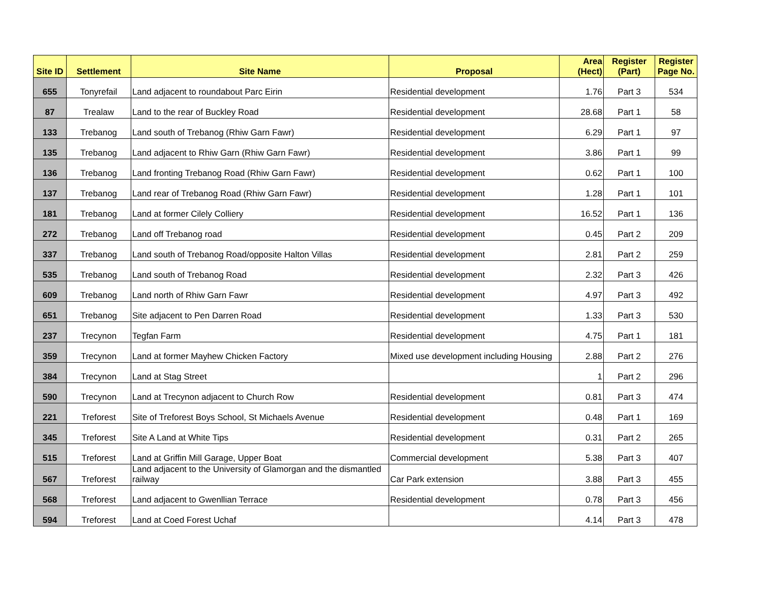| Site ID | Settlement | Site Name | Proposal | Area (Hect) | Register (Part) | Register Page No. |
| --- | --- | --- | --- | --- | --- | --- |
| 655 | Tonyrefail | Land adjacent to roundabout Parc Eirin | Residential development | 1.76 | Part 3 | 534 |
| 87 | Trealaw | Land to the rear of Buckley Road | Residential development | 28.68 | Part 1 | 58 |
| 133 | Trebanog | Land south of Trebanog (Rhiw Garn Fawr) | Residential development | 6.29 | Part 1 | 97 |
| 135 | Trebanog | Land adjacent to Rhiw Garn (Rhiw Garn Fawr) | Residential development | 3.86 | Part 1 | 99 |
| 136 | Trebanog | Land fronting Trebanog Road (Rhiw Garn Fawr) | Residential development | 0.62 | Part 1 | 100 |
| 137 | Trebanog | Land rear of Trebanog Road (Rhiw Garn Fawr) | Residential development | 1.28 | Part 1 | 101 |
| 181 | Trebanog | Land at former Cilely Colliery | Residential development | 16.52 | Part 1 | 136 |
| 272 | Trebanog | Land off Trebanog road | Residential development | 0.45 | Part 2 | 209 |
| 337 | Trebanog | Land south of Trebanog Road/opposite Halton Villas | Residential development | 2.81 | Part 2 | 259 |
| 535 | Trebanog | Land south of Trebanog Road | Residential development | 2.32 | Part 3 | 426 |
| 609 | Trebanog | Land north of Rhiw Garn Fawr | Residential development | 4.97 | Part 3 | 492 |
| 651 | Trebanog | Site adjacent to Pen Darren Road | Residential development | 1.33 | Part 3 | 530 |
| 237 | Trecynon | Tegfan Farm | Residential development | 4.75 | Part 1 | 181 |
| 359 | Trecynon | Land at former Mayhew Chicken Factory | Mixed use development including Housing | 2.88 | Part 2 | 276 |
| 384 | Trecynon | Land at Stag Street | | 1 | Part 2 | 296 |
| 590 | Trecynon | Land at Trecynon adjacent to Church Row | Residential development | 0.81 | Part 3 | 474 |
| 221 | Treforest | Site of Treforest Boys School, St Michaels Avenue | Residential development | 0.48 | Part 1 | 169 |
| 345 | Treforest | Site A Land at White Tips | Residential development | 0.31 | Part 2 | 265 |
| 515 | Treforest | Land at Griffin Mill Garage, Upper Boat | Commercial development | 5.38 | Part 3 | 407 |
| 567 | Treforest | Land adjacent to the University of Glamorgan and the dismantled railway | Car Park extension | 3.88 | Part 3 | 455 |
| 568 | Treforest | Land adjacent to Gwenllian Terrace | Residential development | 0.78 | Part 3 | 456 |
| 594 | Treforest | Land at Coed Forest Uchaf | | 4.14 | Part 3 | 478 |